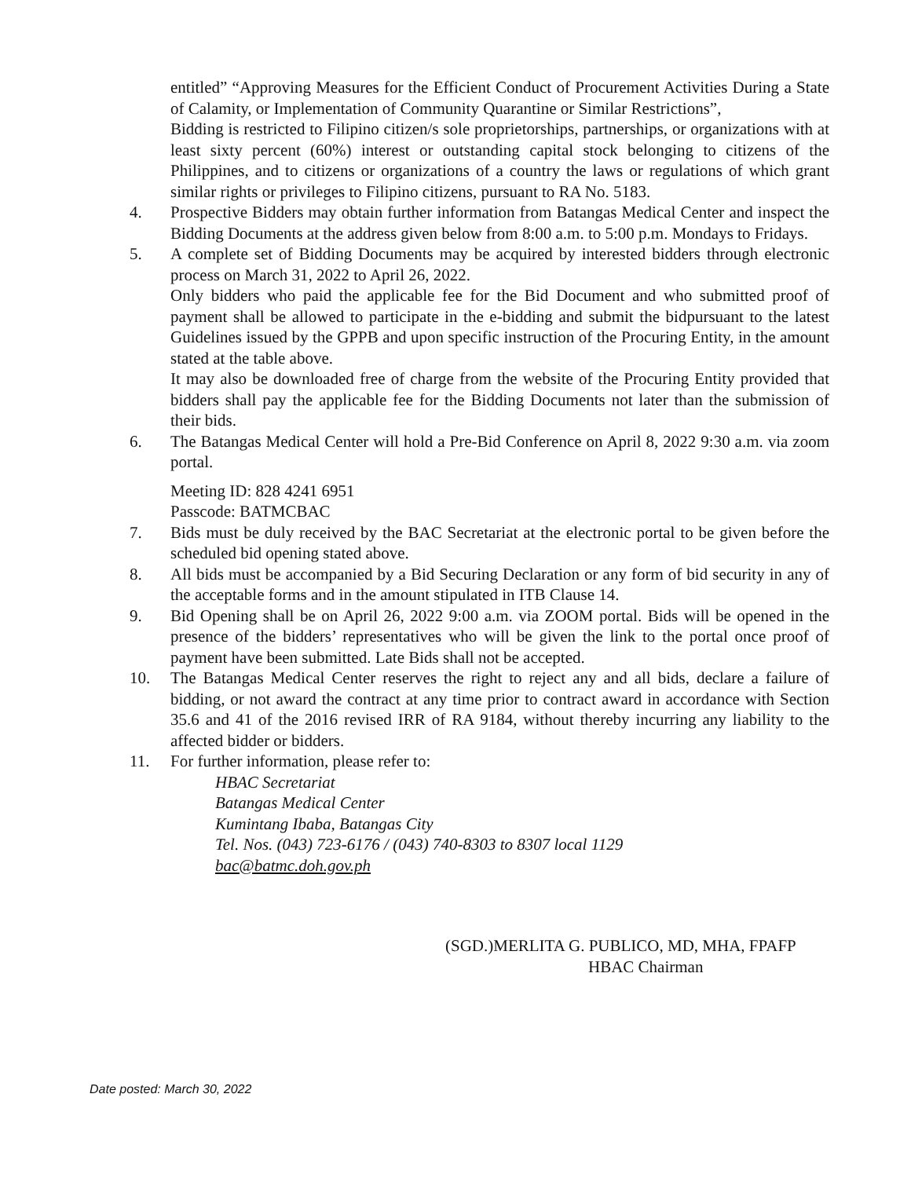entitled” “Approving Measures for the Efficient Conduct of Procurement Activities During a State of Calamity, or Implementation of Community Quarantine or Similar Restrictions”,
Bidding is restricted to Filipino citizen/s sole proprietorships, partnerships, or organizations with at least sixty percent (60%) interest or outstanding capital stock belonging to citizens of the Philippines, and to citizens or organizations of a country the laws or regulations of which grant similar rights or privileges to Filipino citizens, pursuant to RA No. 5183.
4. Prospective Bidders may obtain further information from Batangas Medical Center and inspect the Bidding Documents at the address given below from 8:00 a.m. to 5:00 p.m. Mondays to Fridays.
5. A complete set of Bidding Documents may be acquired by interested bidders through electronic process on March 31, 2022 to April 26, 2022.
Only bidders who paid the applicable fee for the Bid Document and who submitted proof of payment shall be allowed to participate in the e-bidding and submit the bidpursuant to the latest Guidelines issued by the GPPB and upon specific instruction of the Procuring Entity, in the amount stated at the table above.
It may also be downloaded free of charge from the website of the Procuring Entity provided that bidders shall pay the applicable fee for the Bidding Documents not later than the submission of their bids.
6. The Batangas Medical Center will hold a Pre-Bid Conference on April 8, 2022 9:30 a.m. via zoom portal.
Meeting ID: 828 4241 6951
Passcode: BATMCBAC
7. Bids must be duly received by the BAC Secretariat at the electronic portal to be given before the scheduled bid opening stated above.
8. All bids must be accompanied by a Bid Securing Declaration or any form of bid security in any of the acceptable forms and in the amount stipulated in ITB Clause 14.
9. Bid Opening shall be on April 26, 2022 9:00 a.m. via ZOOM portal. Bids will be opened in the presence of the bidders’ representatives who will be given the link to the portal once proof of payment have been submitted. Late Bids shall not be accepted.
10. The Batangas Medical Center reserves the right to reject any and all bids, declare a failure of bidding, or not award the contract at any time prior to contract award in accordance with Section 35.6 and 41 of the 2016 revised IRR of RA 9184, without thereby incurring any liability to the affected bidder or bidders.
11. For further information, please refer to:
HBAC Secretariat
Batangas Medical Center
Kumintang Ibaba, Batangas City
Tel. Nos. (043) 723-6176 / (043) 740-8303 to 8307 local 1129
bac@batmc.doh.gov.ph
(SGD.)MERLITA G. PUBLICO, MD, MHA, FPAFP
HBAC Chairman
Date posted: March 30, 2022